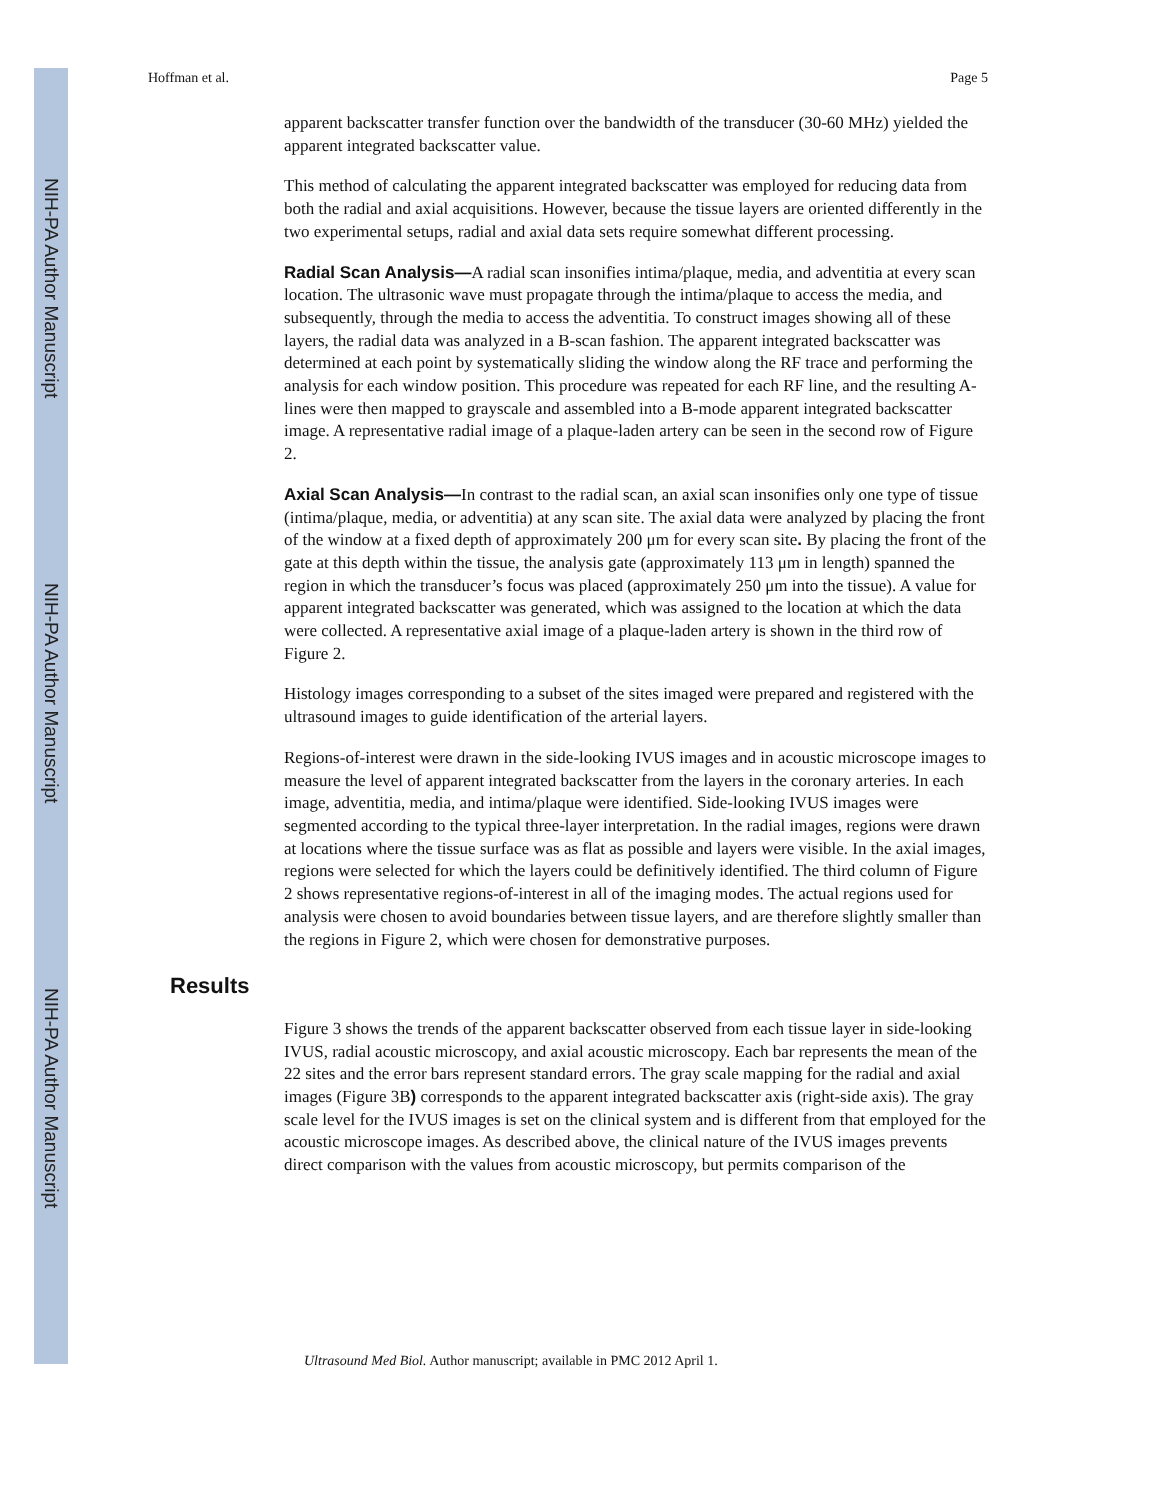NIH-PA Author Manuscript
NIH-PA Author Manuscript
NIH-PA Author Manuscript
Hoffman et al. Page 5
apparent backscatter transfer function over the bandwidth of the transducer (30-60 MHz) yielded the apparent integrated backscatter value.
This method of calculating the apparent integrated backscatter was employed for reducing data from both the radial and axial acquisitions. However, because the tissue layers are oriented differently in the two experimental setups, radial and axial data sets require somewhat different processing.
Radial Scan Analysis—A radial scan insonifies intima/plaque, media, and adventitia at every scan location. The ultrasonic wave must propagate through the intima/plaque to access the media, and subsequently, through the media to access the adventitia. To construct images showing all of these layers, the radial data was analyzed in a B-scan fashion. The apparent integrated backscatter was determined at each point by systematically sliding the window along the RF trace and performing the analysis for each window position. This procedure was repeated for each RF line, and the resulting A-lines were then mapped to grayscale and assembled into a B-mode apparent integrated backscatter image. A representative radial image of a plaque-laden artery can be seen in the second row of Figure 2.
Axial Scan Analysis—In contrast to the radial scan, an axial scan insonifies only one type of tissue (intima/plaque, media, or adventitia) at any scan site. The axial data were analyzed by placing the front of the window at a fixed depth of approximately 200 μm for every scan site. By placing the front of the gate at this depth within the tissue, the analysis gate (approximately 113 μm in length) spanned the region in which the transducer’s focus was placed (approximately 250 μm into the tissue). A value for apparent integrated backscatter was generated, which was assigned to the location at which the data were collected. A representative axial image of a plaque-laden artery is shown in the third row of Figure 2.
Histology images corresponding to a subset of the sites imaged were prepared and registered with the ultrasound images to guide identification of the arterial layers.
Regions-of-interest were drawn in the side-looking IVUS images and in acoustic microscope images to measure the level of apparent integrated backscatter from the layers in the coronary arteries. In each image, adventitia, media, and intima/plaque were identified. Side-looking IVUS images were segmented according to the typical three-layer interpretation. In the radial images, regions were drawn at locations where the tissue surface was as flat as possible and layers were visible. In the axial images, regions were selected for which the layers could be definitively identified. The third column of Figure 2 shows representative regions-of-interest in all of the imaging modes. The actual regions used for analysis were chosen to avoid boundaries between tissue layers, and are therefore slightly smaller than the regions in Figure 2, which were chosen for demonstrative purposes.
Results
Figure 3 shows the trends of the apparent backscatter observed from each tissue layer in side-looking IVUS, radial acoustic microscopy, and axial acoustic microscopy. Each bar represents the mean of the 22 sites and the error bars represent standard errors. The gray scale mapping for the radial and axial images (Figure 3B) corresponds to the apparent integrated backscatter axis (right-side axis). The gray scale level for the IVUS images is set on the clinical system and is different from that employed for the acoustic microscope images. As described above, the clinical nature of the IVUS images prevents direct comparison with the values from acoustic microscopy, but permits comparison of the
Ultrasound Med Biol. Author manuscript; available in PMC 2012 April 1.